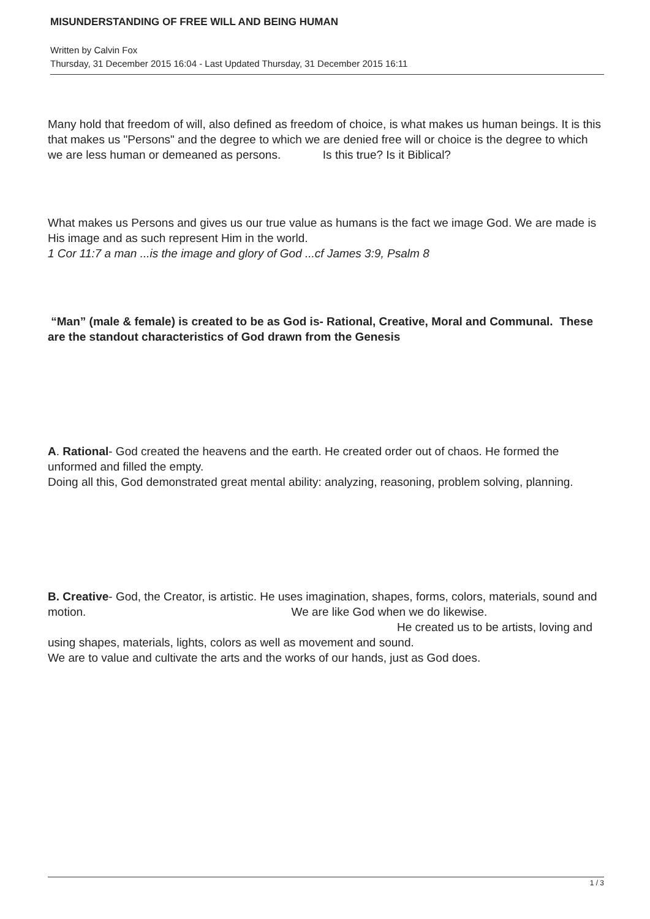MISUNDERSTANDING OF FREE WILL AND BEING HUMAN
Written by Calvin Fox
Thursday, 31 December 2015 16:04 - Last Updated Thursday, 31 December 2015 16:11
Many hold that freedom of will, also defined as freedom of choice, is what makes us human beings. It is this that makes us "Persons" and the degree to which we are denied free will or choice is the degree to which we are less human or demeaned as persons. Is this true? Is it Biblical?
What makes us Persons and gives us our true value as humans is the fact we image God. We are made is His image and as such represent Him in the world.
1 Cor 11:7 a man ...is the image and glory of God ...cf James 3:9, Psalm 8
“Man” (male & female) is created to be as God is- Rational, Creative, Moral and Communal. These are the standout characteristics of God drawn from the Genesis
A. Rational- God created the heavens and the earth. He created order out of chaos. He formed the unformed and filled the empty.
Doing all this, God demonstrated great mental ability: analyzing, reasoning, problem solving, planning.
B. Creative- God, the Creator, is artistic. He uses imagination, shapes, forms, colors, materials, sound and motion. We are like God when we do likewise. He created us to be artists, loving and using shapes, materials, lights, colors as well as movement and sound.
We are to value and cultivate the arts and the works of our hands, just as God does.
1 / 3